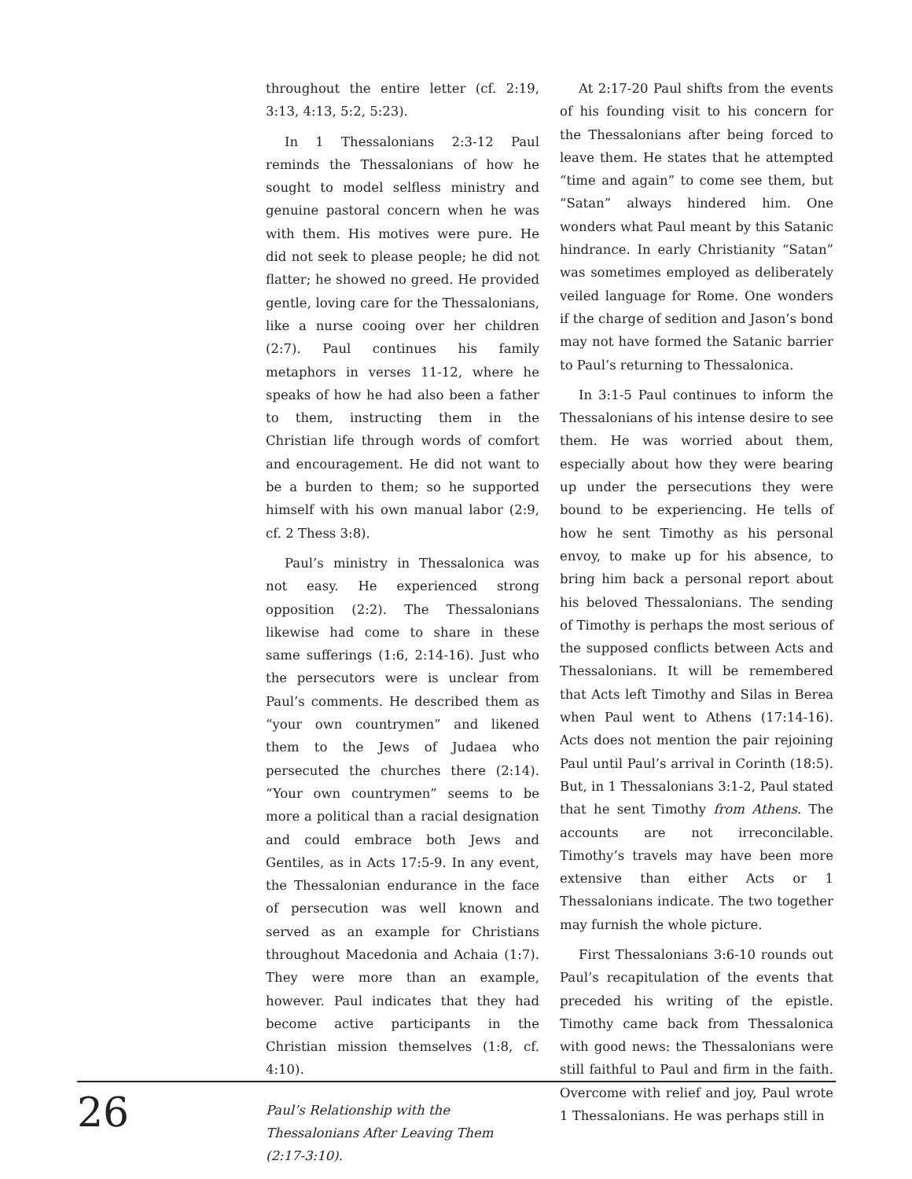throughout the entire letter (cf. 2:19, 3:13, 4:13, 5:2, 5:23).
In 1 Thessalonians 2:3-12 Paul reminds the Thessalonians of how he sought to model selfless ministry and genuine pastoral concern when he was with them. His motives were pure. He did not seek to please people; he did not flatter; he showed no greed. He provided gentle, loving care for the Thessalonians, like a nurse cooing over her children (2:7). Paul continues his family metaphors in verses 11-12, where he speaks of how he had also been a father to them, instructing them in the Christian life through words of comfort and encouragement. He did not want to be a burden to them; so he supported himself with his own manual labor (2:9, cf. 2 Thess 3:8).
Paul’s ministry in Thessalonica was not easy. He experienced strong opposition (2:2). The Thessalonians likewise had come to share in these same sufferings (1:6, 2:14-16). Just who the persecutors were is unclear from Paul’s comments. He described them as “your own countrymen” and likened them to the Jews of Judaea who persecuted the churches there (2:14). “Your own countrymen” seems to be more a political than a racial designation and could embrace both Jews and Gentiles, as in Acts 17:5-9. In any event, the Thessalonian endurance in the face of persecution was well known and served as an example for Christians throughout Macedonia and Achaia (1:7). They were more than an example, however. Paul indicates that they had become active participants in the Christian mission themselves (1:8, cf. 4:10).
Paul’s Relationship with the
Thessalonians After Leaving Them
(2:17-3:10).
At 2:17-20 Paul shifts from the events of his founding visit to his concern for the Thessalonians after being forced to leave them. He states that he attempted “time and again” to come see them, but “Satan” always hindered him. One wonders what Paul meant by this Satanic hindrance. In early Christianity “Satan” was sometimes employed as deliberately veiled language for Rome. One wonders if the charge of sedition and Jason’s bond may not have formed the Satanic barrier to Paul’s returning to Thessalonica.
In 3:1-5 Paul continues to inform the Thessalonians of his intense desire to see them. He was worried about them, especially about how they were bearing up under the persecutions they were bound to be experiencing. He tells of how he sent Timothy as his personal envoy, to make up for his absence, to bring him back a personal report about his beloved Thessalonians. The sending of Timothy is perhaps the most serious of the supposed conflicts between Acts and Thessalonians. It will be remembered that Acts left Timothy and Silas in Berea when Paul went to Athens (17:14-16). Acts does not mention the pair rejoining Paul until Paul’s arrival in Corinth (18:5). But, in 1 Thessalonians 3:1-2, Paul stated that he sent Timothy from Athens. The accounts are not irreconcilable. Timothy’s travels may have been more extensive than either Acts or 1 Thessalonians indicate. The two together may furnish the whole picture.
First Thessalonians 3:6-10 rounds out Paul’s recapitulation of the events that preceded his writing of the epistle. Timothy came back from Thessalonica with good news: the Thessalonians were still faithful to Paul and firm in the faith. Overcome with relief and joy, Paul wrote 1 Thessalonians. He was perhaps still in
26